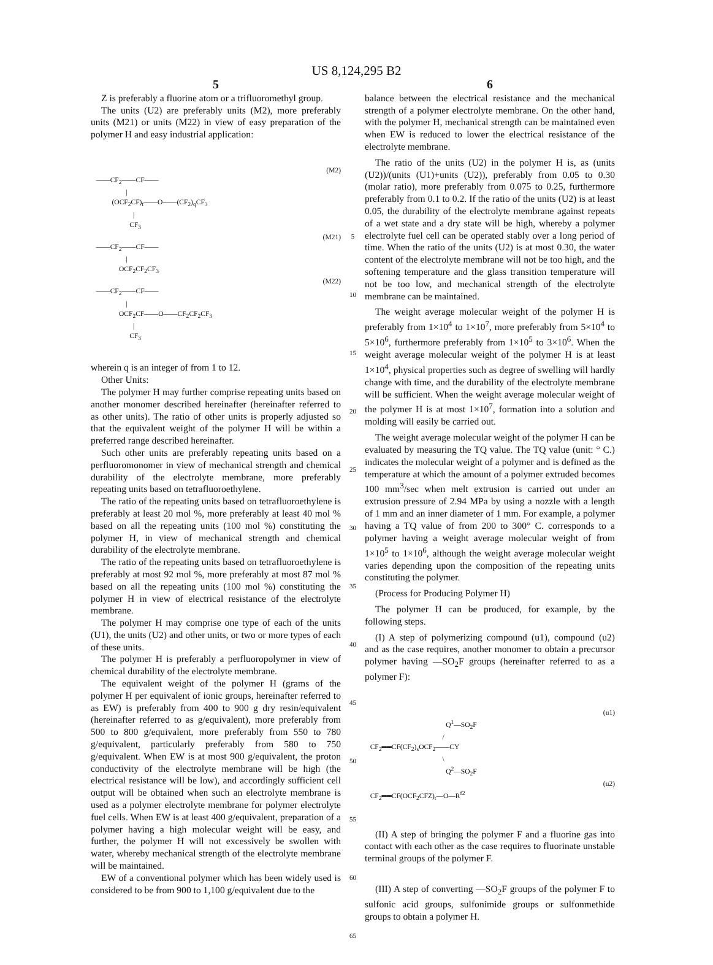US 8,124,295 B2
5
Z is preferably a fluorine atom or a trifluoromethyl group.
The units (U2) are preferably units (M2), more preferably units (M21) or units (M22) in view of easy preparation of the polymer H and easy industrial application:
(M2) ——CF<sub>2</sub>——CF—— | (OCF<sub>2</sub>CF)<sub>t</sub>——O——(CF<sub>2</sub>)<sub>q</sub>CF<sub>3</sub> | CF<sub>3</sub> (M21) ——CF<sub>2</sub>——CF—— | OCF<sub>2</sub>CF<sub>2</sub>CF<sub>3</sub> (M22) ——CF<sub>2</sub>——CF—— | OCF<sub>2</sub>CF——O——CF<sub>2</sub>CF<sub>2</sub>CF<sub>3</sub> | CF<sub>3</sub>
wherein q is an integer of from 1 to 12.
Other Units:
The polymer H may further comprise repeating units based on another monomer described hereinafter (hereinafter referred to as other units). The ratio of other units is properly adjusted so that the equivalent weight of the polymer H will be within a preferred range described hereinafter.
Such other units are preferably repeating units based on a perfluoromonomer in view of mechanical strength and chemical durability of the electrolyte membrane, more preferably repeating units based on tetrafluoroethylene.
The ratio of the repeating units based on tetrafluoroethylene is preferably at least 20 mol %, more preferably at least 40 mol % based on all the repeating units (100 mol %) constituting the polymer H, in view of mechanical strength and chemical durability of the electrolyte membrane.
The ratio of the repeating units based on tetrafluoroethylene is preferably at most 92 mol %, more preferably at most 87 mol % based on all the repeating units (100 mol %) constituting the polymer H in view of electrical resistance of the electrolyte membrane.
The polymer H may comprise one type of each of the units (U1), the units (U2) and other units, or two or more types of each of these units.
The polymer H is preferably a perfluoropolymer in view of chemical durability of the electrolyte membrane.
The equivalent weight of the polymer H (grams of the polymer H per equivalent of ionic groups, hereinafter referred to as EW) is preferably from 400 to 900 g dry resin/equivalent (hereinafter referred to as g/equivalent), more preferably from 500 to 800 g/equivalent, more preferably from 550 to 780 g/equivalent, particularly preferably from 580 to 750 g/equivalent. When EW is at most 900 g/equivalent, the proton conductivity of the electrolyte membrane will be high (the electrical resistance will be low), and accordingly sufficient cell output will be obtained when such an electrolyte membrane is used as a polymer electrolyte membrane for polymer electrolyte fuel cells. When EW is at least 400 g/equivalent, preparation of a polymer having a high molecular weight will be easy, and further, the polymer H will not excessively be swollen with water, whereby mechanical strength of the electrolyte membrane will be maintained.
EW of a conventional polymer which has been widely used is considered to be from 900 to 1,100 g/equivalent due to the
5
10
15
20
25
30
35
40
45
50
55
60
65
6
balance between the electrical resistance and the mechanical strength of a polymer electrolyte membrane. On the other hand, with the polymer H, mechanical strength can be maintained even when EW is reduced to lower the electrical resistance of the electrolyte membrane.
The ratio of the units (U2) in the polymer H is, as (units (U2))/(units (U1)+units (U2)), preferably from 0.05 to 0.30 (molar ratio), more preferably from 0.075 to 0.25, furthermore preferably from 0.1 to 0.2. If the ratio of the units (U2) is at least 0.05, the durability of the electrolyte membrane against repeats of a wet state and a dry state will be high, whereby a polymer electrolyte fuel cell can be operated stably over a long period of time. When the ratio of the units (U2) is at most 0.30, the water content of the electrolyte membrane will not be too high, and the softening temperature and the glass transition temperature will not be too low, and mechanical strength of the electrolyte membrane can be maintained.
The weight average molecular weight of the polymer H is preferably from 1×10<sup>4</sup> to 1×10<sup>7</sup>, more preferably from 5×10<sup>4</sup> to 5×10<sup>6</sup>, furthermore preferably from 1×10<sup>5</sup> to 3×10<sup>6</sup>. When the weight average molecular weight of the polymer H is at least 1×10<sup>4</sup>, physical properties such as degree of swelling will hardly change with time, and the durability of the electrolyte membrane will be sufficient. When the weight average molecular weight of the polymer H is at most 1×10<sup>7</sup>, formation into a solution and molding will easily be carried out.
The weight average molecular weight of the polymer H can be evaluated by measuring the TQ value. The TQ value (unit: ° C.) indicates the molecular weight of a polymer and is defined as the temperature at which the amount of a polymer extruded becomes 100 mm<sup>3</sup>/sec when melt extrusion is carried out under an extrusion pressure of 2.94 MPa by using a nozzle with a length of 1 mm and an inner diameter of 1 mm. For example, a polymer having a TQ value of from 200 to 300° C. corresponds to a polymer having a weight average molecular weight of from 1×10<sup>5</sup> to 1×10<sup>6</sup>, although the weight average molecular weight varies depending upon the composition of the repeating units constituting the polymer.
(Process for Producing Polymer H)
The polymer H can be produced, for example, by the following steps.
(I) A step of polymerizing compound (u1), compound (u2) and as the case requires, another monomer to obtain a precursor polymer having —SO<sub>2</sub>F groups (hereinafter referred to as a polymer F):
(u1) Q<sup>1</sup>—SO<sub>2</sub>F / CF<sub>2</sub>══CF(CF<sub>2</sub>)<sub>s</sub>OCF<sub>2</sub>——CY \ Q<sup>2</sup>—SO<sub>2</sub>F (u2) CF<sub>2</sub>══CF(OCF<sub>2</sub>CFZ)<sub>t</sub>—O—R<sup>f2</sup>
(II) A step of bringing the polymer F and a fluorine gas into contact with each other as the case requires to fluorinate unstable terminal groups of the polymer F.
(III) A step of converting —SO<sub>2</sub>F groups of the polymer F to sulfonic acid groups, sulfonimide groups or sulfonmethide groups to obtain a polymer H.